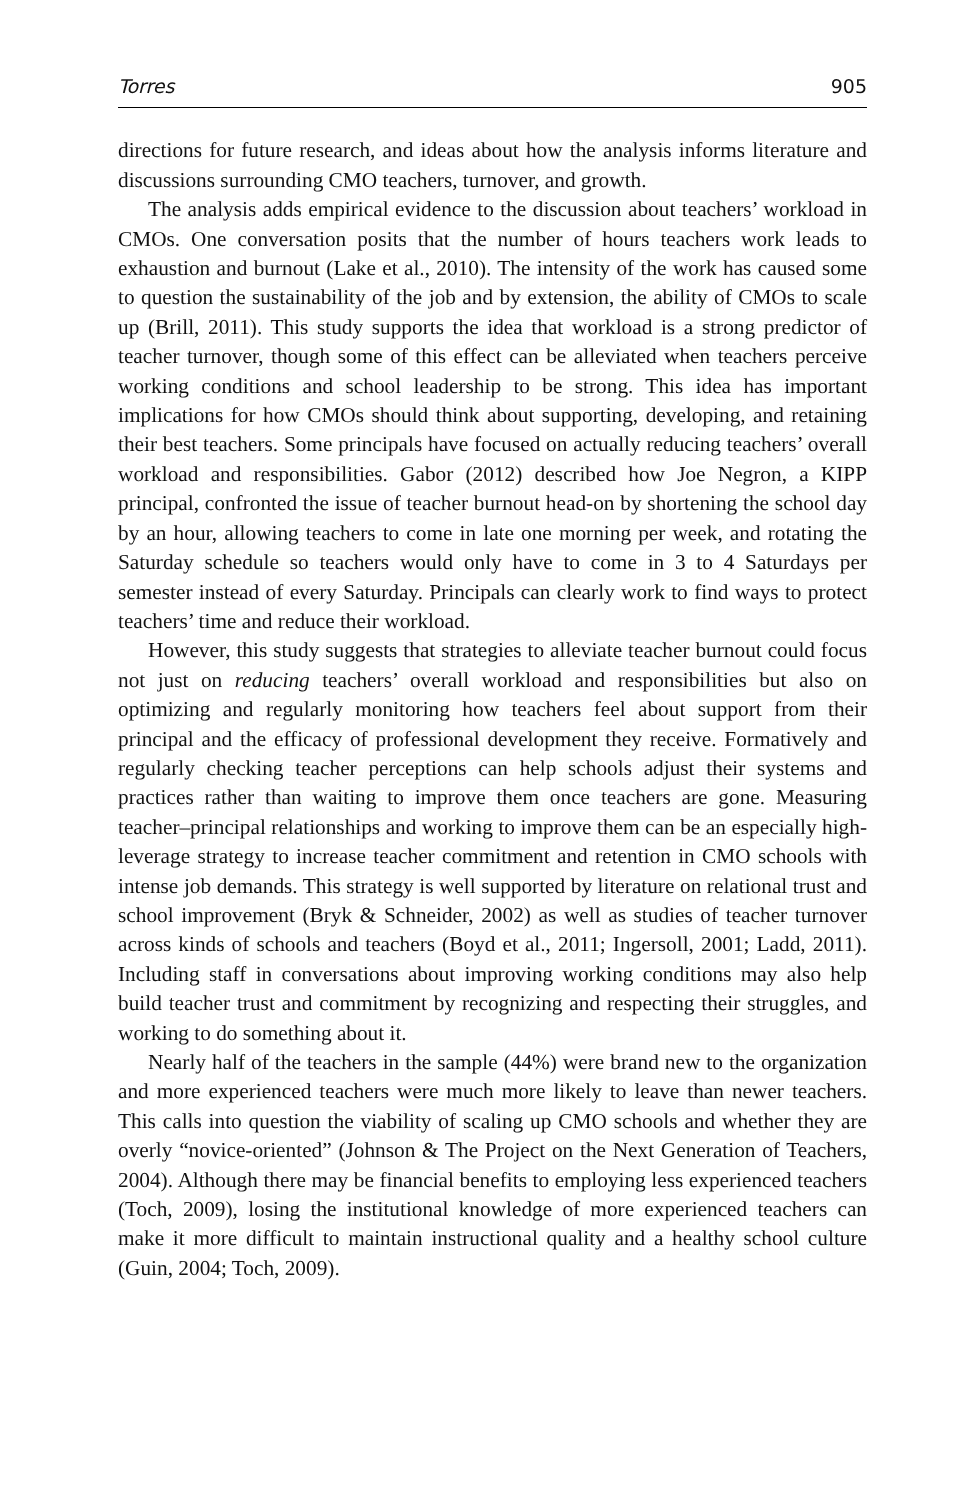Torres 905
directions for future research, and ideas about how the analysis informs literature and discussions surrounding CMO teachers, turnover, and growth.
The analysis adds empirical evidence to the discussion about teachers’ workload in CMOs. One conversation posits that the number of hours teachers work leads to exhaustion and burnout (Lake et al., 2010). The intensity of the work has caused some to question the sustainability of the job and by extension, the ability of CMOs to scale up (Brill, 2011). This study supports the idea that workload is a strong predictor of teacher turnover, though some of this effect can be alleviated when teachers perceive working conditions and school leadership to be strong. This idea has important implications for how CMOs should think about supporting, developing, and retaining their best teachers. Some principals have focused on actually reducing teachers’ overall workload and responsibilities. Gabor (2012) described how Joe Negron, a KIPP principal, confronted the issue of teacher burnout head-on by shortening the school day by an hour, allowing teachers to come in late one morning per week, and rotating the Saturday schedule so teachers would only have to come in 3 to 4 Saturdays per semester instead of every Saturday. Principals can clearly work to find ways to protect teachers’ time and reduce their workload.
However, this study suggests that strategies to alleviate teacher burnout could focus not just on reducing teachers’ overall workload and responsibilities but also on optimizing and regularly monitoring how teachers feel about support from their principal and the efficacy of professional development they receive. Formatively and regularly checking teacher perceptions can help schools adjust their systems and practices rather than waiting to improve them once teachers are gone. Measuring teacher–principal relationships and working to improve them can be an especially high-leverage strategy to increase teacher commitment and retention in CMO schools with intense job demands. This strategy is well supported by literature on relational trust and school improvement (Bryk & Schneider, 2002) as well as studies of teacher turnover across kinds of schools and teachers (Boyd et al., 2011; Ingersoll, 2001; Ladd, 2011). Including staff in conversations about improving working conditions may also help build teacher trust and commitment by recognizing and respecting their struggles, and working to do something about it.
Nearly half of the teachers in the sample (44%) were brand new to the organization and more experienced teachers were much more likely to leave than newer teachers. This calls into question the viability of scaling up CMO schools and whether they are overly “novice-oriented” (Johnson & The Project on the Next Generation of Teachers, 2004). Although there may be financial benefits to employing less experienced teachers (Toch, 2009), losing the institutional knowledge of more experienced teachers can make it more difficult to maintain instructional quality and a healthy school culture (Guin, 2004; Toch, 2009).